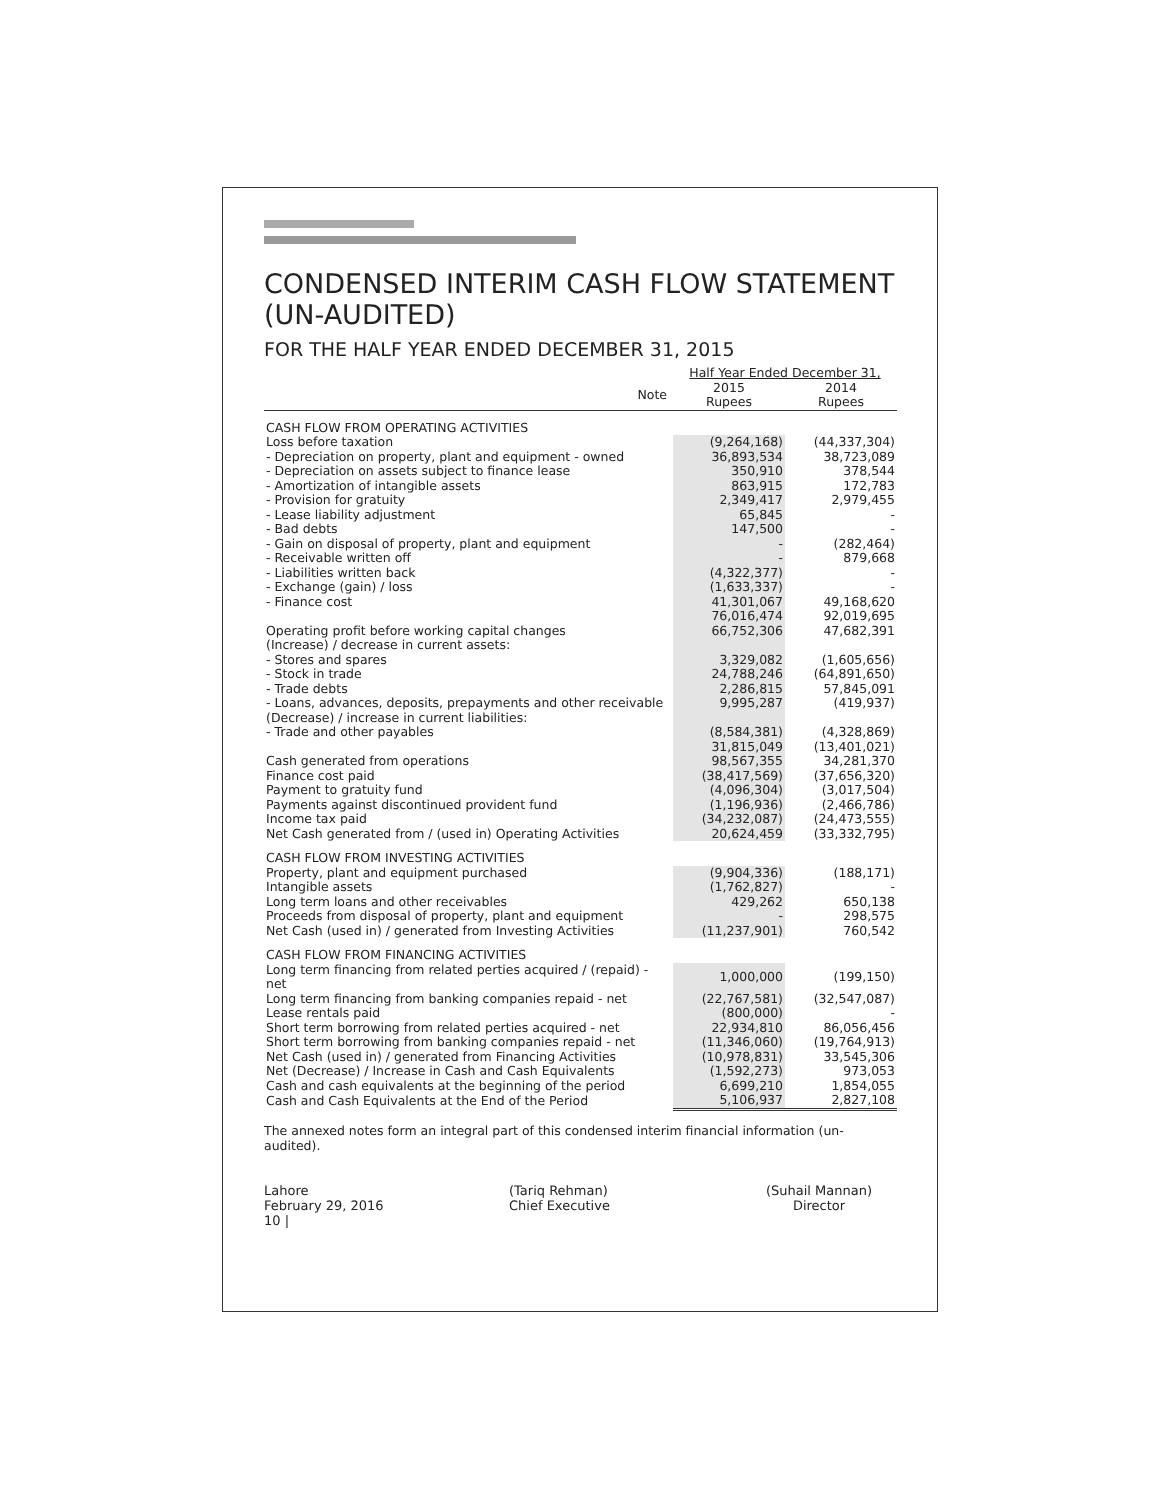CONDENSED INTERIM CASH FLOW STATEMENT
(UN-AUDITED)
FOR THE HALF YEAR ENDED DECEMBER 31, 2015
| | | Half Year Ended December 31, | |
| --- | --- | --- | --- |
| Note | | 2015 Rupees | 2014 Rupees |
| CASH FLOW FROM OPERATING ACTIVITIES | | | |
| Loss before taxation | | (9,264,168) | (44,337,304) |
| - Depreciation on property, plant and equipment - owned | | 36,893,534 | 38,723,089 |
| - Depreciation on assets subject to finance lease | | 350,910 | 378,544 |
| - Amortization of intangible assets | | 863,915 | 172,783 |
| - Provision for gratuity | | 2,349,417 | 2,979,455 |
| - Lease liability adjustment | | 65,845 | - |
| - Bad debts | | 147,500 | - |
| - Gain on disposal of property, plant and equipment | | - | (282,464) |
| - Receivable written off | | - | 879,668 |
| - Liabilities written back | | (4,322,377) | - |
| - Exchange (gain) / loss | | (1,633,337) | - |
| - Finance cost | | 41,301,067 | 49,168,620 |
| | | 76,016,474 | 92,019,695 |
| Operating profit before working capital changes | | 66,752,306 | 47,682,391 |
| (Increase) / decrease in current assets: | | | |
| - Stores and spares | | 3,329,082 | (1,605,656) |
| - Stock in trade | | 24,788,246 | (64,891,650) |
| - Trade debts | | 2,286,815 | 57,845,091 |
| - Loans, advances, deposits, prepayments and other receivable | | 9,995,287 | (419,937) |
| (Decrease) / increase in current liabilities: | | | |
| - Trade and other payables | | (8,584,381) | (4,328,869) |
| | | 31,815,049 | (13,401,021) |
| Cash generated from operations | | 98,567,355 | 34,281,370 |
| Finance cost paid | | (38,417,569) | (37,656,320) |
| Payment to gratuity fund | | (4,096,304) | (3,017,504) |
| Payments against discontinued provident fund | | (1,196,936) | (2,466,786) |
| Income tax paid | | (34,232,087) | (24,473,555) |
| Net Cash generated from / (used in) Operating Activities | | 20,624,459 | (33,332,795) |
| CASH FLOW FROM INVESTING ACTIVITIES | | | |
| Property, plant and equipment purchased | | (9,904,336) | (188,171) |
| Intangible assets | | (1,762,827) | - |
| Long term loans and other receivables | | 429,262 | 650,138 |
| Proceeds from disposal of property, plant and equipment | | - | 298,575 |
| Net Cash (used in) / generated from Investing Activities | | (11,237,901) | 760,542 |
| CASH FLOW FROM FINANCING ACTIVITIES | | | |
| Long term financing from related perties acquired / (repaid) - net | | 1,000,000 | (199,150) |
| Long term financing from banking companies repaid - net | | (22,767,581) | (32,547,087) |
| Lease rentals paid | | (800,000) | - |
| Short term borrowing from related perties acquired - net | | 22,934,810 | 86,056,456 |
| Short term borrowing from banking companies repaid - net | | (11,346,060) | (19,764,913) |
| Net Cash (used in) / generated from Financing Activities | | (10,978,831) | 33,545,306 |
| Net (Decrease) / Increase in Cash and Cash Equivalents | | (1,592,273) | 973,053 |
| Cash and cash equivalents at the beginning of the period | | 6,699,210 | 1,854,055 |
| Cash and Cash Equivalents at the End of the Period | | 5,106,937 | 2,827,108 |
The annexed notes form an integral part of this condensed interim financial information (un-audited).
Lahore
February 29, 2016
10 |
(Tariq Rehman)
Chief Executive
(Suhail Mannan)
Director